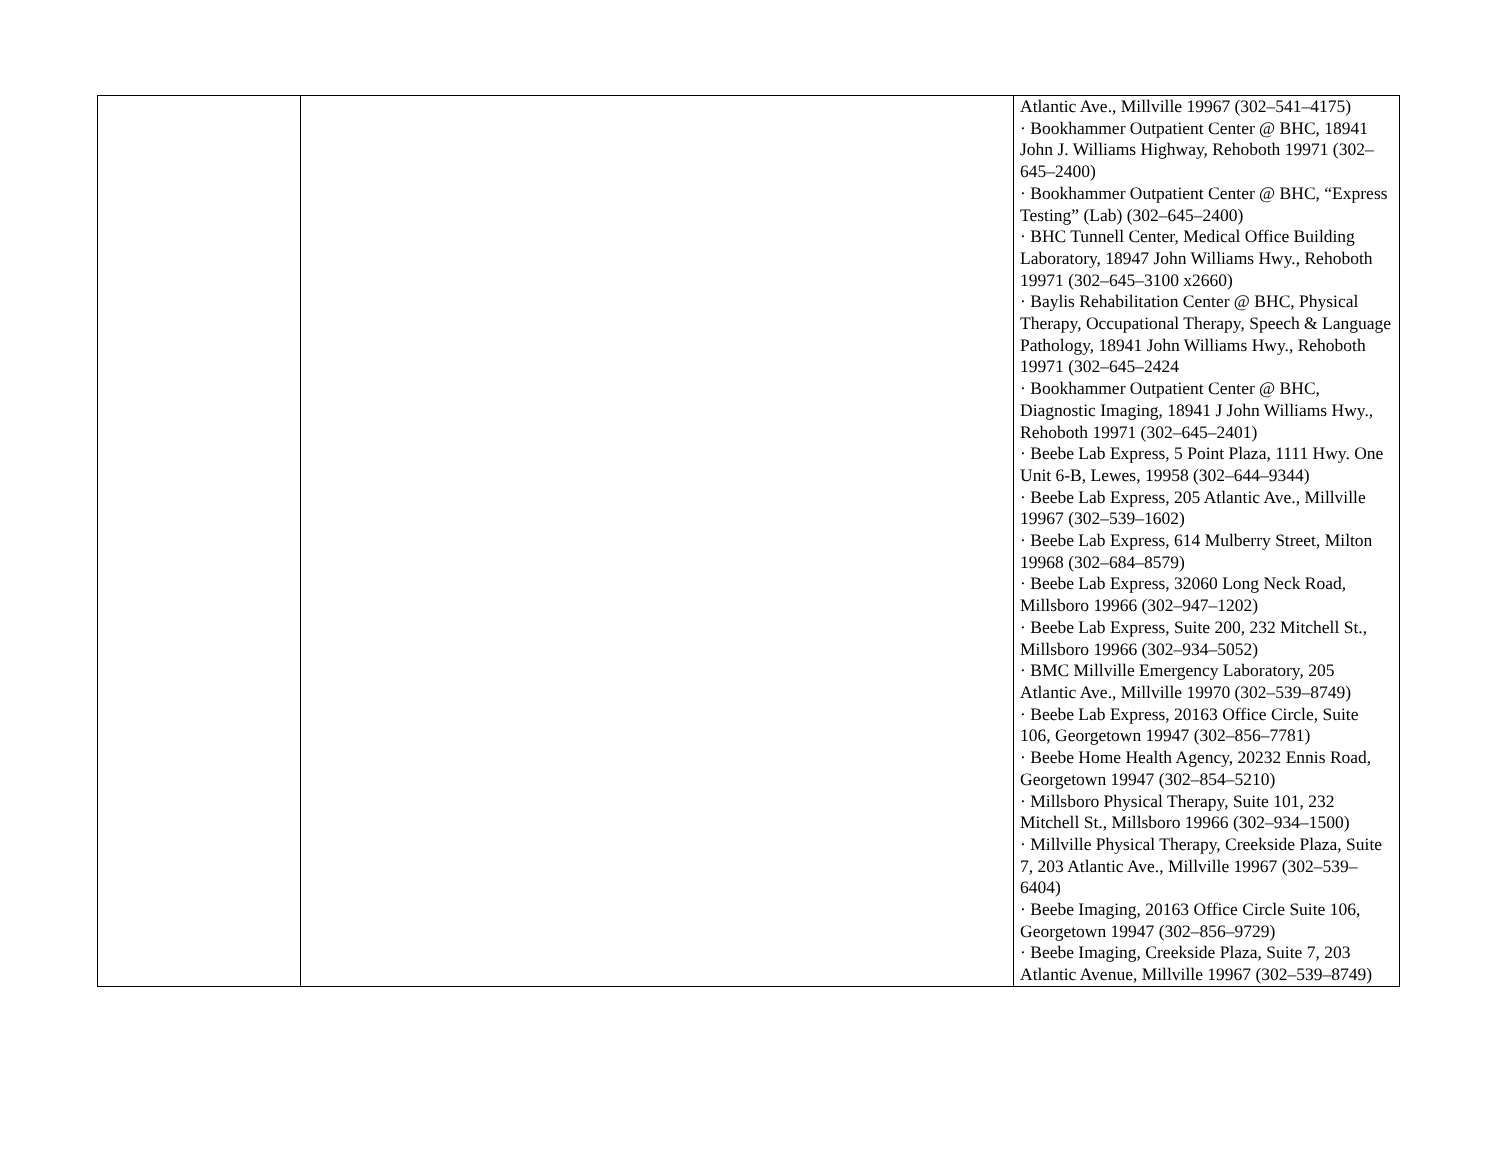| | | Atlantic Ave., Millville 19967 (302–541–4175) · Bookhammer Outpatient Center @ BHC, 18941 John J. Williams Highway, Rehoboth 19971 (302–645–2400) · Bookhammer Outpatient Center @ BHC, “Express Testing” (Lab) (302–645–2400) · BHC Tunnell Center, Medical Office Building Laboratory, 18947 John Williams Hwy., Rehoboth 19971 (302–645–3100 x2660) · Baylis Rehabilitation Center @ BHC, Physical Therapy, Occupational Therapy, Speech & Language Pathology, 18941 John Williams Hwy., Rehoboth 19971 (302–645–2424 · Bookhammer Outpatient Center @ BHC, Diagnostic Imaging, 18941 J John Williams Hwy., Rehoboth 19971 (302–645–2401) · Beebe Lab Express, 5 Point Plaza, 1111 Hwy. One Unit 6-B, Lewes, 19958 (302–644–9344) · Beebe Lab Express, 205 Atlantic Ave., Millville 19967 (302–539–1602) · Beebe Lab Express, 614 Mulberry Street, Milton 19968 (302–684–8579) · Beebe Lab Express, 32060 Long Neck Road, Millsboro 19966 (302–947–1202) · Beebe Lab Express, Suite 200, 232 Mitchell St., Millsboro 19966 (302–934–5052) · BMC Millville Emergency Laboratory, 205 Atlantic Ave., Millville 19970 (302–539–8749) · Beebe Lab Express, 20163 Office Circle, Suite 106, Georgetown 19947 (302–856–7781) · Beebe Home Health Agency, 20232 Ennis Road, Georgetown 19947 (302–854–5210) · Millsboro Physical Therapy, Suite 101, 232 Mitchell St., Millsboro 19966 (302–934–1500) · Millville Physical Therapy, Creekside Plaza, Suite 7, 203 Atlantic Ave., Millville 19967 (302–539–6404) · Beebe Imaging, 20163 Office Circle Suite 106, Georgetown 19947 (302–856–9729) · Beebe Imaging, Creekside Plaza, Suite 7, 203 Atlantic Avenue, Millville 19967 (302–539–8749) |